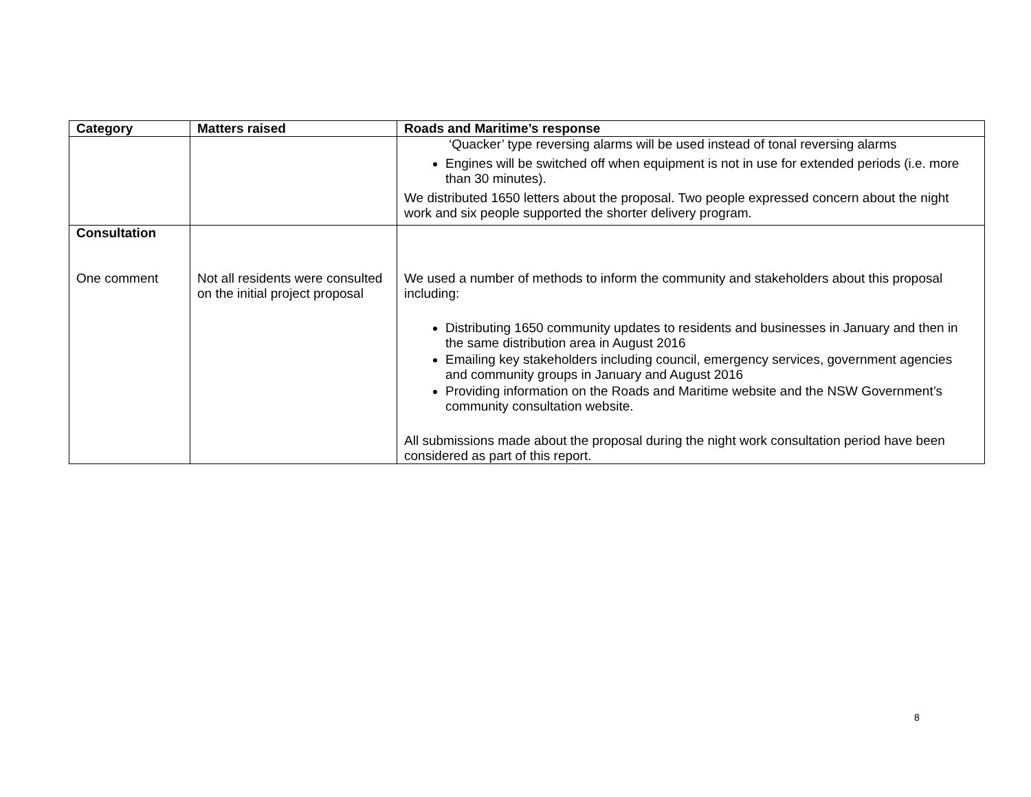| Category | Matters raised | Roads and Maritime’s response |
| --- | --- | --- |
| | | ‘Quacker’ type reversing alarms will be used instead of tonal reversing alarms Engines will be switched off when equipment is not in use for extended periods (i.e. more than 30 minutes). We distributed 1650 letters about the proposal. Two people expressed concern about the night work and six people supported the shorter delivery program. |
| Consultation One comment | Not all residents were consulted on the initial project proposal | We used a number of methods to inform the community and stakeholders about this proposal including: Distributing 1650 community updates to residents and businesses in January and then in the same distribution area in August 2016 Emailing key stakeholders including council, emergency services, government agencies and community groups in January and August 2016 Providing information on the Roads and Maritime website and the NSW Government’s community consultation website. All submissions made about the proposal during the night work consultation period have been considered as part of this report. |
8